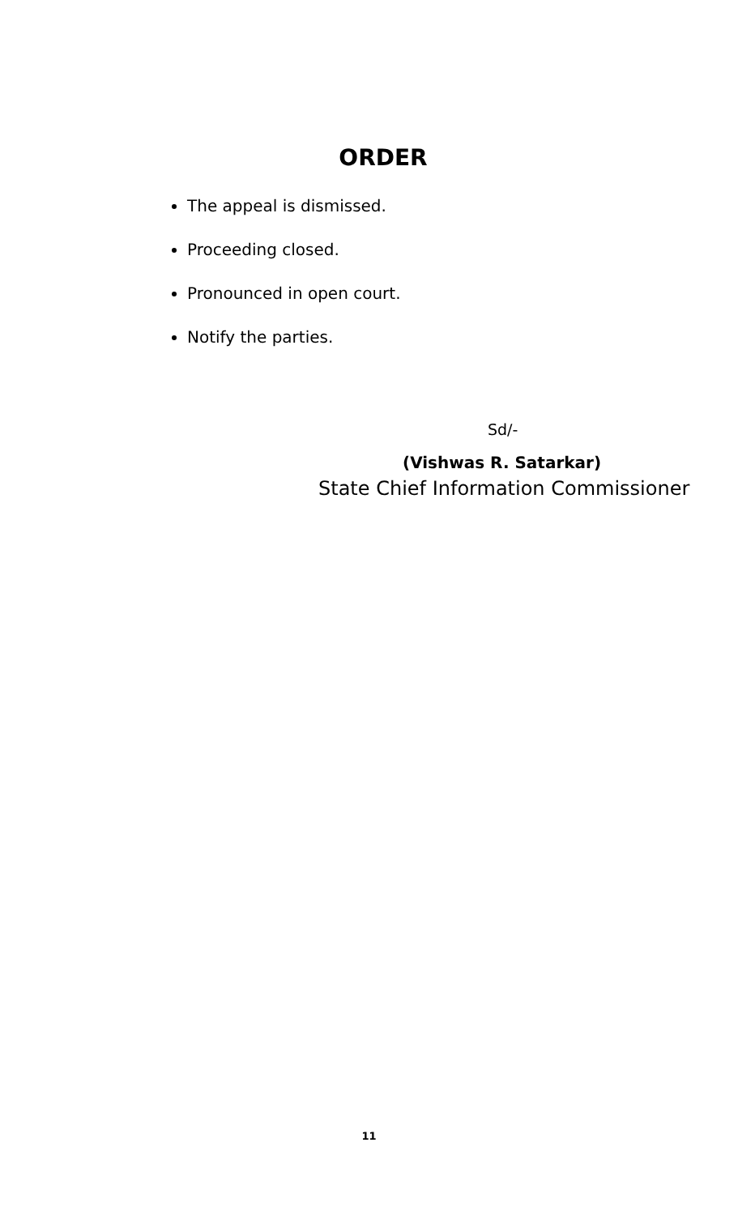ORDER
The appeal is dismissed.
Proceeding closed.
Pronounced in open court.
Notify the parties.
Sd/-
(Vishwas R. Satarkar)
State Chief Information Commissioner
11